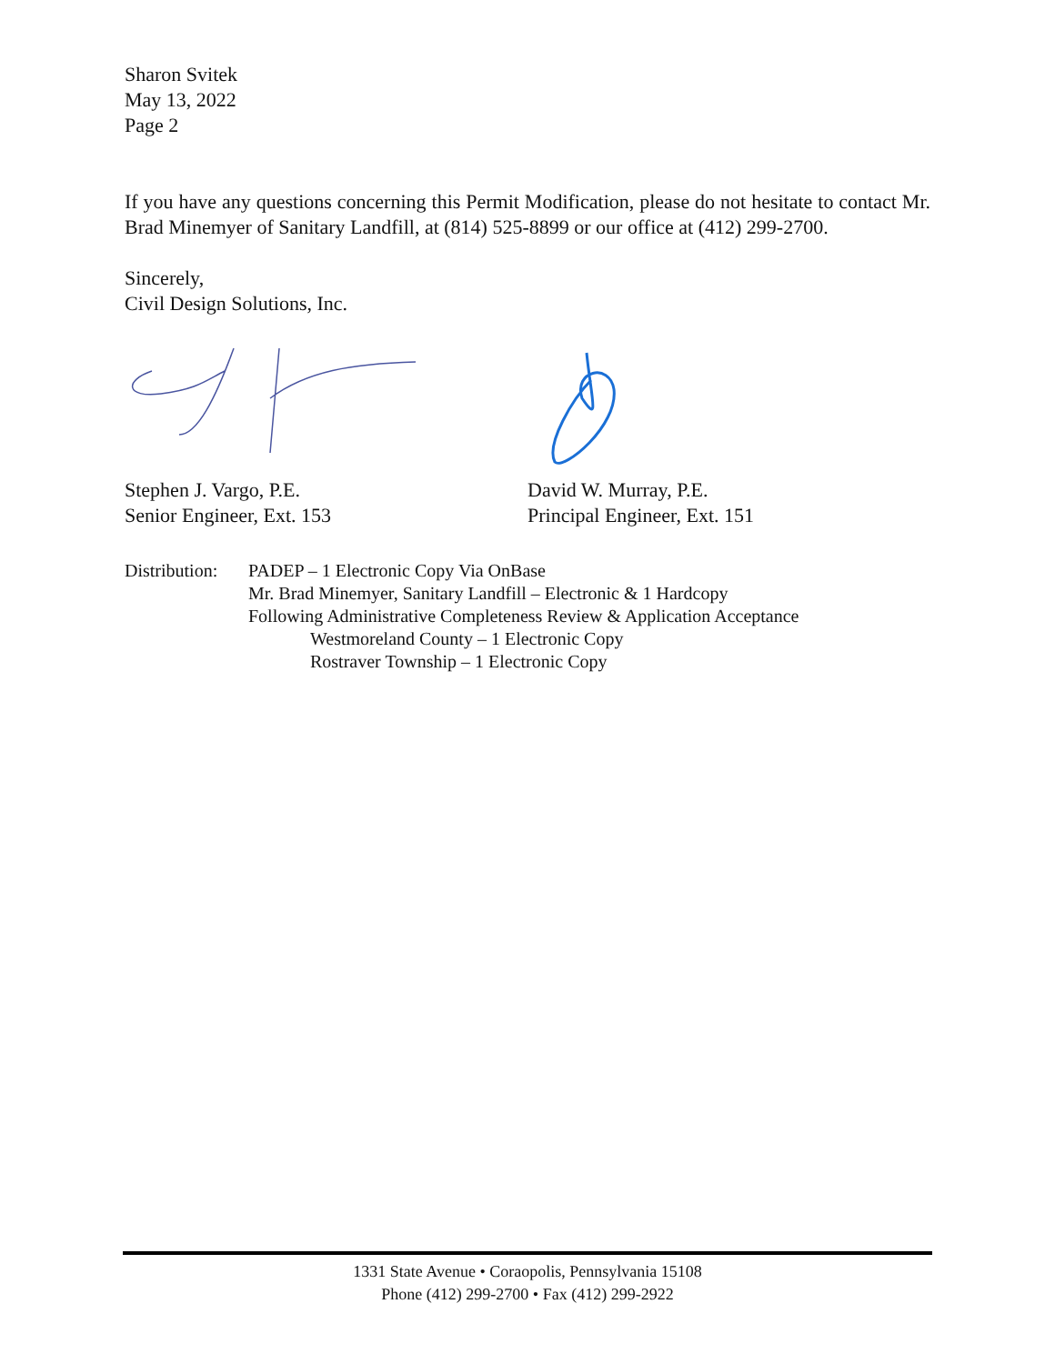Sharon Svitek
May 13, 2022
Page 2
If you have any questions concerning this Permit Modification, please do not hesitate to contact Mr. Brad Minemyer of Sanitary Landfill, at (814) 525-8899 or our office at (412) 299-2700.
Sincerely,
Civil Design Solutions, Inc.
Stephen J. Vargo, P.E.
Senior Engineer, Ext. 153
David W. Murray, P.E.
Principal Engineer, Ext. 151
Distribution:
PADEP – 1 Electronic Copy Via OnBase
Mr. Brad Minemyer, Sanitary Landfill – Electronic & 1 Hardcopy
Following Administrative Completeness Review & Application Acceptance
Westmoreland County – 1 Electronic Copy
Rostraver Township – 1 Electronic Copy
1331 State Avenue • Coraopolis, Pennsylvania 15108
Phone (412) 299-2700 • Fax (412) 299-2922